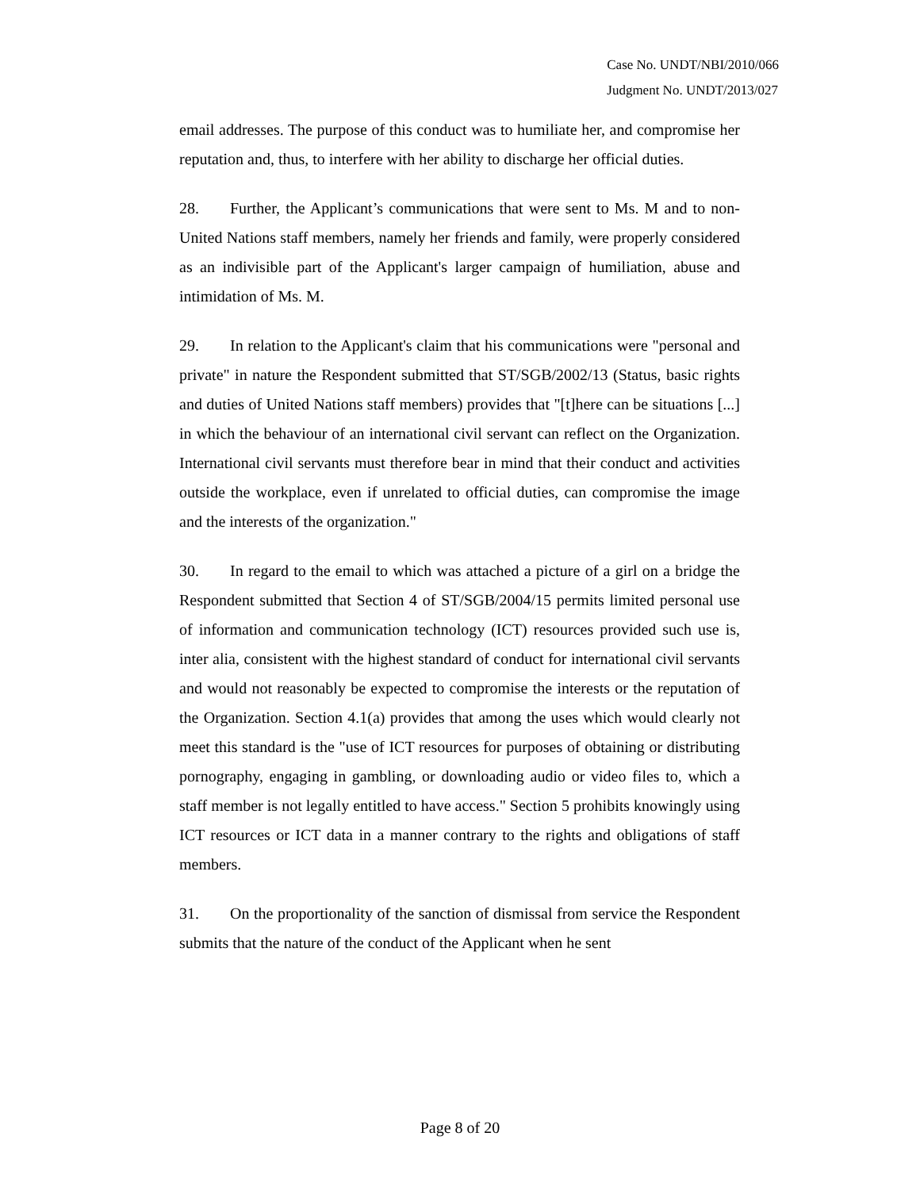Case No. UNDT/NBI/2010/066
Judgment No. UNDT/2013/027
email addresses. The purpose of this conduct was to humiliate her, and compromise her reputation and, thus, to interfere with her ability to discharge her official duties.
28. Further, the Applicant’s communications that were sent to Ms. M and to non-United Nations staff members, namely her friends and family, were properly considered as an indivisible part of the Applicant's larger campaign of humiliation, abuse and intimidation of Ms. M.
29. In relation to the Applicant's claim that his communications were "personal and private" in nature the Respondent submitted that ST/SGB/2002/13 (Status, basic rights and duties of United Nations staff members) provides that "[t]here can be situations [...] in which the behaviour of an international civil servant can reflect on the Organization. International civil servants must therefore bear in mind that their conduct and activities outside the workplace, even if unrelated to official duties, can compromise the image and the interests of the organization."
30. In regard to the email to which was attached a picture of a girl on a bridge the Respondent submitted that Section 4 of ST/SGB/2004/15 permits limited personal use of information and communication technology (ICT) resources provided such use is, inter alia, consistent with the highest standard of conduct for international civil servants and would not reasonably be expected to compromise the interests or the reputation of the Organization. Section 4.1(a) provides that among the uses which would clearly not meet this standard is the "use of ICT resources for purposes of obtaining or distributing pornography, engaging in gambling, or downloading audio or video files to, which a staff member is not legally entitled to have access." Section 5 prohibits knowingly using ICT resources or ICT data in a manner contrary to the rights and obligations of staff members.
31. On the proportionality of the sanction of dismissal from service the Respondent submits that the nature of the conduct of the Applicant when he sent
Page 8 of 20